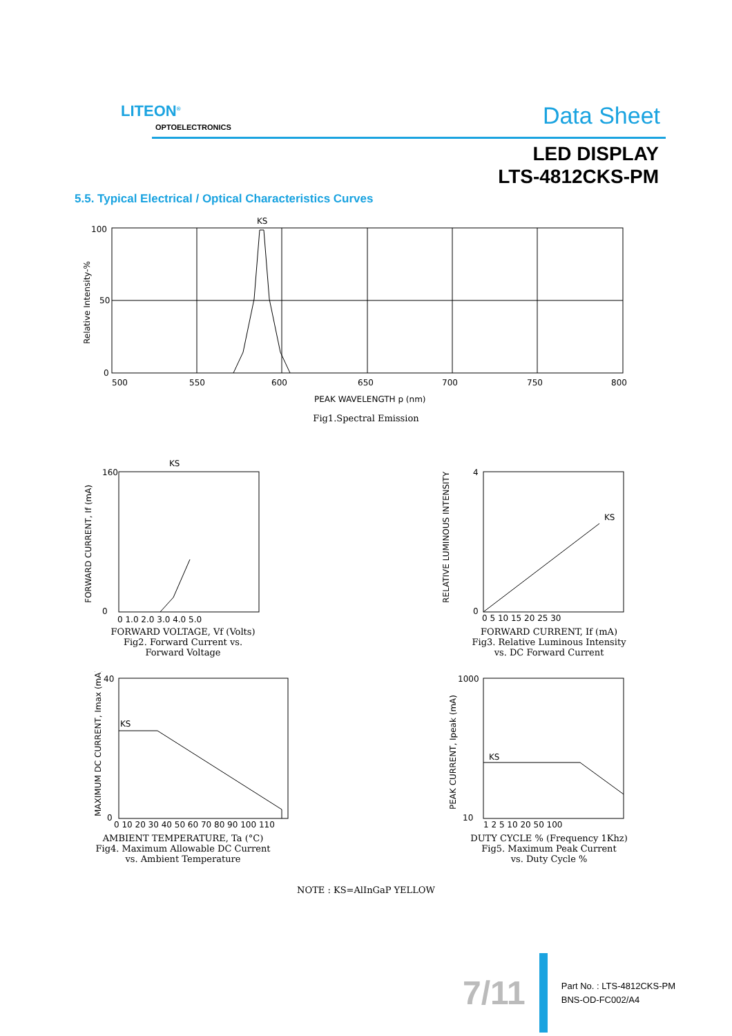LITEON<sup>®</sup>
OPTOELECTRONICS Data Sheet
LED DISPLAY
LTS-4812CKS-PM
5.5. Typical Electrical / Optical Characteristics Curves
KS
100
50
0
500
550
600
650
700
750
800
Relative Intensity-%
PEAK WAVELENGTH p (nm)
Fig1.Spectral Emission
KS
160
0
0 1.0 2.0 3.0 4.0 5.0
FORWARD CURRENT, If (mA)
FORWARD VOLTAGE, Vf (Volts)
Fig2. Forward Current vs.
Forward Voltage
KS
4
0
0 5 10 15 20 25 30
RELATIVE LUMINOUS INTENSITY
FORWARD CURRENT, If (mA)
Fig3. Relative Luminous Intensity
vs. DC Forward Current
KS
40
0
0 10 20 30 40 50 60 70 80 90 100 110
MAXIMUM DC CURRENT, Imax (mA)
AMBIENT TEMPERATURE, Ta (°C)
Fig4. Maximum Allowable DC Current
vs. Ambient Temperature
KS
1000
10
1 2 5 10 20 50 100
PEAK CURRENT, Ipeak (mA)
DUTY CYCLE % (Frequency 1Khz)
Fig5. Maximum Peak Current
vs. Duty Cycle %
NOTE : KS=AlInGaP YELLOW
7/11
Part No. : LTS-4812CKS-PM
BNS-OD-FC002/A4